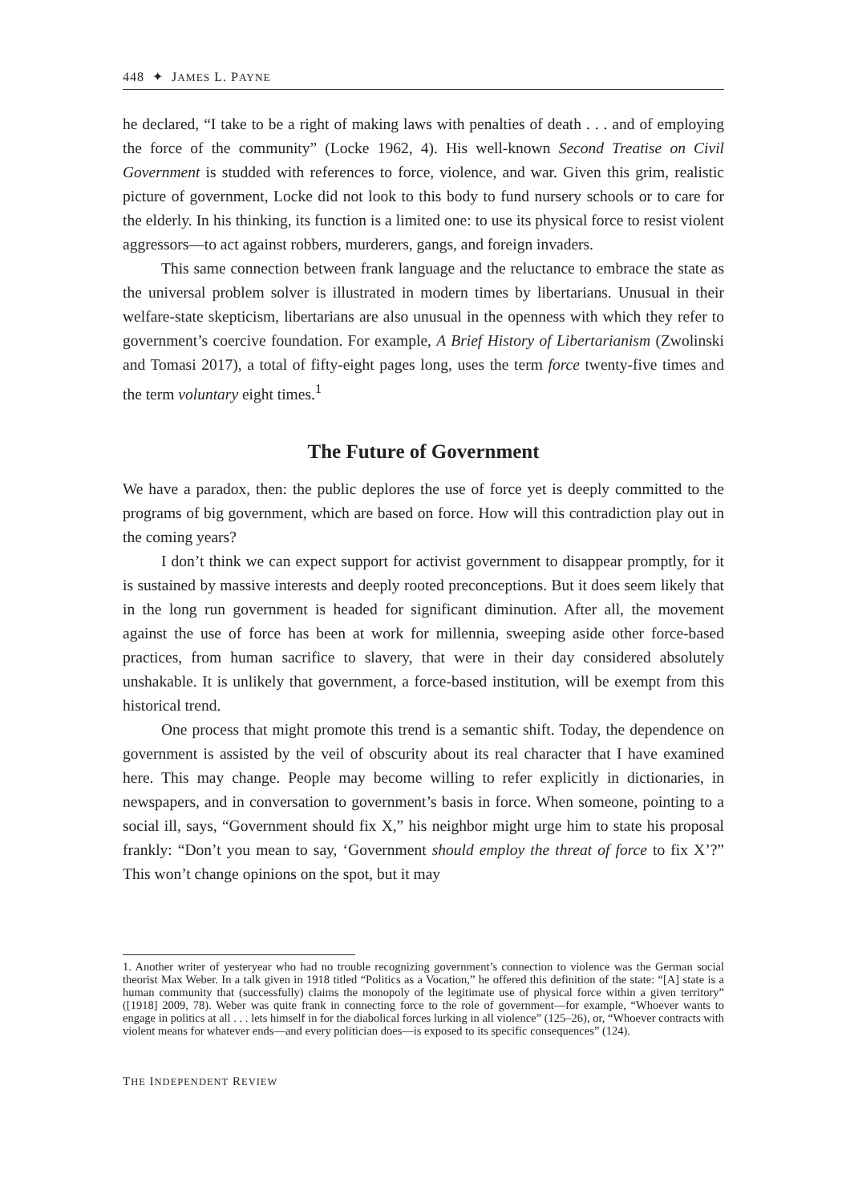448 ✦ JAMES L. PAYNE
he declared, “I take to be a right of making laws with penalties of death . . . and of employing the force of the community” (Locke 1962, 4). His well-known Second Treatise on Civil Government is studded with references to force, violence, and war. Given this grim, realistic picture of government, Locke did not look to this body to fund nursery schools or to care for the elderly. In his thinking, its function is a limited one: to use its physical force to resist violent aggressors—to act against robbers, murderers, gangs, and foreign invaders.
This same connection between frank language and the reluctance to embrace the state as the universal problem solver is illustrated in modern times by libertarians. Unusual in their welfare-state skepticism, libertarians are also unusual in the openness with which they refer to government’s coercive foundation. For example, A Brief History of Libertarianism (Zwolinski and Tomasi 2017), a total of fifty-eight pages long, uses the term force twenty-five times and the term voluntary eight times.<sup>1</sup>
The Future of Government
We have a paradox, then: the public deplores the use of force yet is deeply committed to the programs of big government, which are based on force. How will this contradiction play out in the coming years?
I don’t think we can expect support for activist government to disappear promptly, for it is sustained by massive interests and deeply rooted preconceptions. But it does seem likely that in the long run government is headed for significant diminution. After all, the movement against the use of force has been at work for millennia, sweeping aside other force-based practices, from human sacrifice to slavery, that were in their day considered absolutely unshakable. It is unlikely that government, a force-based institution, will be exempt from this historical trend.
One process that might promote this trend is a semantic shift. Today, the dependence on government is assisted by the veil of obscurity about its real character that I have examined here. This may change. People may become willing to refer explicitly in dictionaries, in newspapers, and in conversation to government’s basis in force. When someone, pointing to a social ill, says, “Government should fix X,” his neighbor might urge him to state his proposal frankly: “Don’t you mean to say, ‘Government should employ the threat of force to fix X’?” This won’t change opinions on the spot, but it may
1. Another writer of yesteryear who had no trouble recognizing government’s connection to violence was the German social theorist Max Weber. In a talk given in 1918 titled “Politics as a Vocation,” he offered this definition of the state: “[A] state is a human community that (successfully) claims the monopoly of the legitimate use of physical force within a given territory” ([1918] 2009, 78). Weber was quite frank in connecting force to the role of government—for example, “Whoever wants to engage in politics at all . . . lets himself in for the diabolical forces lurking in all violence” (125–26), or, “Whoever contracts with violent means for whatever ends—and every politician does—is exposed to its specific consequences” (124).
THE INDEPENDENT REVIEW